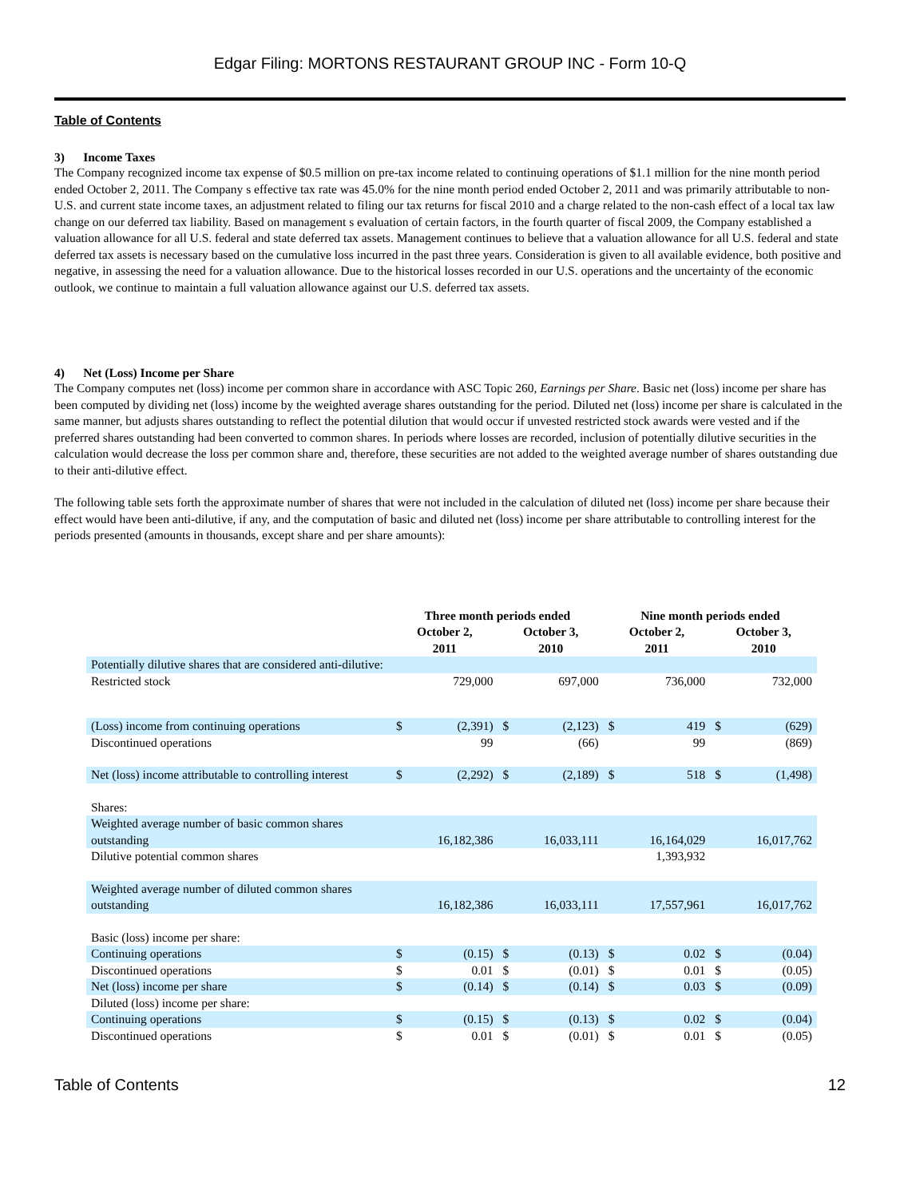Edgar Filing: MORTONS RESTAURANT GROUP INC - Form 10-Q
Table of Contents
3) Income Taxes
The Company recognized income tax expense of $0.5 million on pre-tax income related to continuing operations of $1.1 million for the nine month period ended October 2, 2011. The Company s effective tax rate was 45.0% for the nine month period ended October 2, 2011 and was primarily attributable to non-U.S. and current state income taxes, an adjustment related to filing our tax returns for fiscal 2010 and a charge related to the non-cash effect of a local tax law change on our deferred tax liability. Based on management s evaluation of certain factors, in the fourth quarter of fiscal 2009, the Company established a valuation allowance for all U.S. federal and state deferred tax assets. Management continues to believe that a valuation allowance for all U.S. federal and state deferred tax assets is necessary based on the cumulative loss incurred in the past three years. Consideration is given to all available evidence, both positive and negative, in assessing the need for a valuation allowance. Due to the historical losses recorded in our U.S. operations and the uncertainty of the economic outlook, we continue to maintain a full valuation allowance against our U.S. deferred tax assets.
4) Net (Loss) Income per Share
The Company computes net (loss) income per common share in accordance with ASC Topic 260, Earnings per Share. Basic net (loss) income per share has been computed by dividing net (loss) income by the weighted average shares outstanding for the period. Diluted net (loss) income per share is calculated in the same manner, but adjusts shares outstanding to reflect the potential dilution that would occur if unvested restricted stock awards were vested and if the preferred shares outstanding had been converted to common shares. In periods where losses are recorded, inclusion of potentially dilutive securities in the calculation would decrease the loss per common share and, therefore, these securities are not added to the weighted average number of shares outstanding due to their anti-dilutive effect.
The following table sets forth the approximate number of shares that were not included in the calculation of diluted net (loss) income per share because their effect would have been anti-dilutive, if any, and the computation of basic and diluted net (loss) income per share attributable to controlling interest for the periods presented (amounts in thousands, except share and per share amounts):
| | Three month periods ended | | | | Nine month periods ended | | | |
| --- | --- | --- | --- | --- | --- | --- | --- | --- |
| | October 2, 2011 | | October 3, 2010 | | October 2, 2011 | | October 3, 2010 | |
| Potentially dilutive shares that are considered anti-dilutive: | | | | | | | | |
| Restricted stock | | 729,000 | | 697,000 | | 736,000 | | 732,000 |
| (Loss) income from continuing operations | $ | (2,391) | $ | (2,123) | $ | 419 | $ | (629) |
| Discontinued operations | | 99 | | (66) | | 99 | | (869) |
| Net (loss) income attributable to controlling interest | $ | (2,292) | $ | (2,189) | $ | 518 | $ | (1,498) |
| Shares: | | | | | | | | |
| Weighted average number of basic common shares outstanding | | 16,182,386 | | 16,033,111 | | 16,164,029 | | 16,017,762 |
| Dilutive potential common shares | | | | | | 1,393,932 | | |
| Weighted average number of diluted common shares outstanding | | 16,182,386 | | 16,033,111 | | 17,557,961 | | 16,017,762 |
| Basic (loss) income per share: | | | | | | | | |
| Continuing operations | $ | (0.15) | $ | (0.13) | $ | 0.02 | $ | (0.04) |
| Discontinued operations | $ | 0.01 | $ | (0.01) | $ | 0.01 | $ | (0.05) |
| Net (loss) income per share | $ | (0.14) | $ | (0.14) | $ | 0.03 | $ | (0.09) |
| Diluted (loss) income per share: | | | | | | | | |
| Continuing operations | $ | (0.15) | $ | (0.13) | $ | 0.02 | $ | (0.04) |
| Discontinued operations | $ | 0.01 | $ | (0.01) | $ | 0.01 | $ | (0.05) |
Table of Contents 12